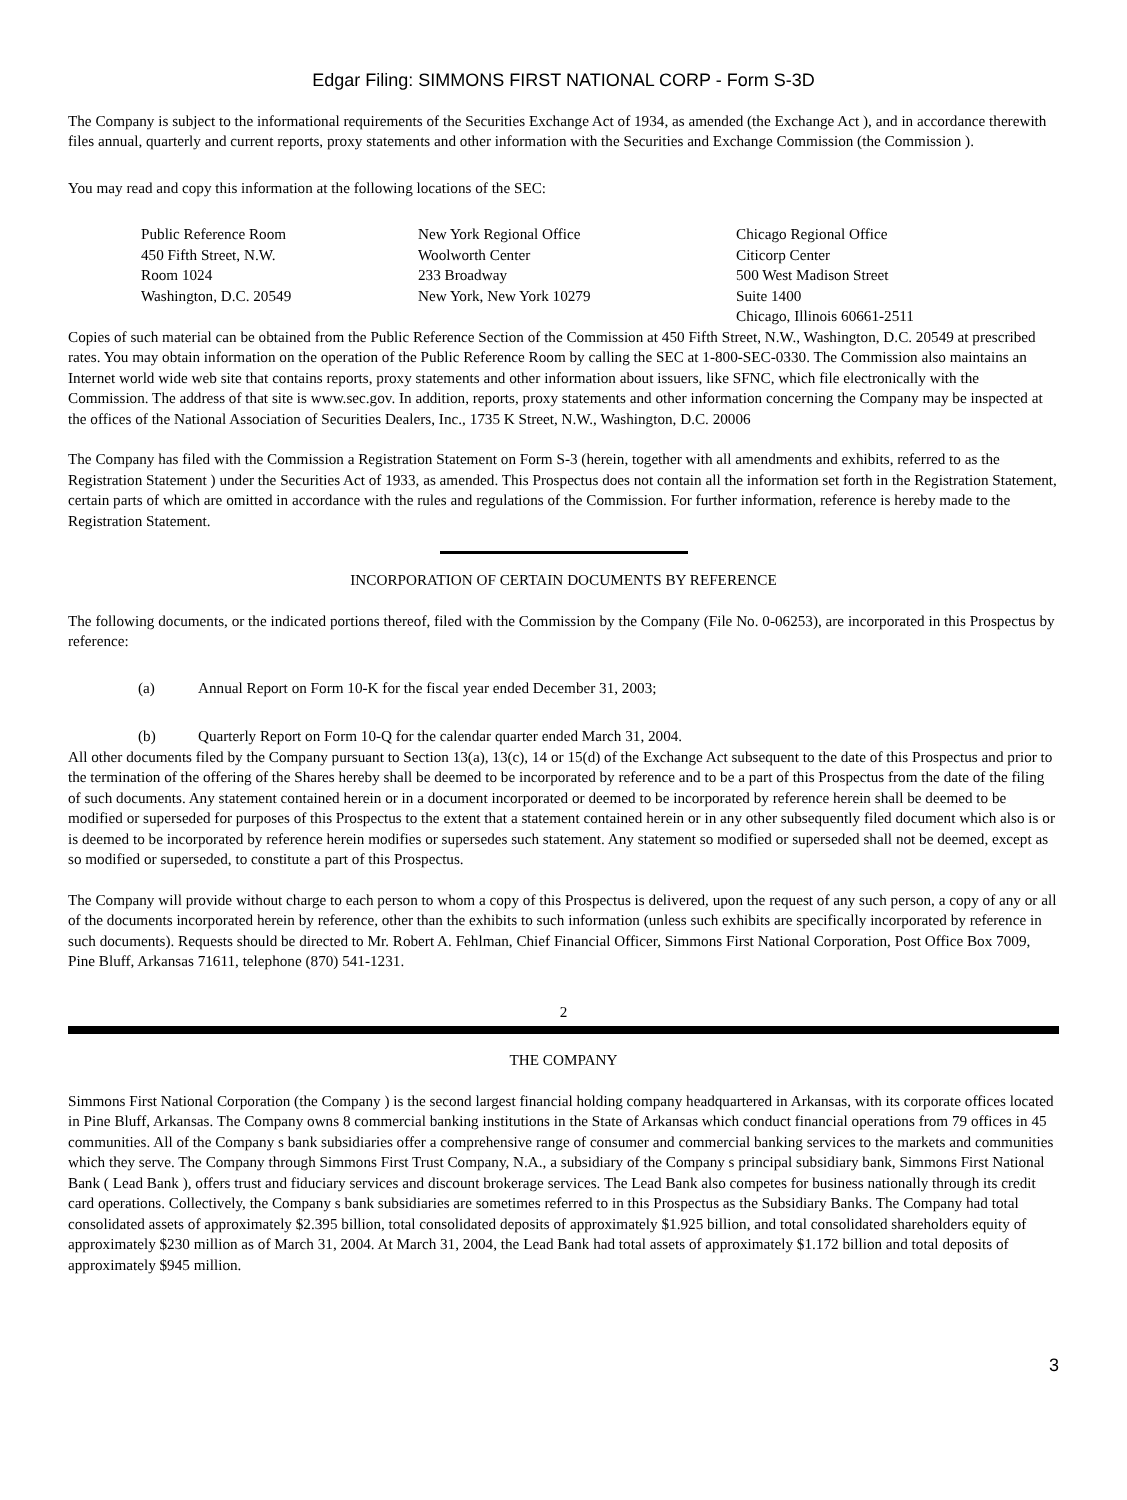Edgar Filing: SIMMONS FIRST NATIONAL CORP - Form S-3D
The Company is subject to the informational requirements of the Securities Exchange Act of 1934, as amended (the Exchange Act ), and in accordance therewith files annual, quarterly and current reports, proxy statements and other information with the Securities and Exchange Commission (the Commission ).
You may read and copy this information at the following locations of the SEC:
Public Reference Room
450 Fifth Street, N.W.
Room 1024
Washington, D.C. 20549
New York Regional Office
Woolworth Center
233 Broadway
New York, New York 10279
Chicago Regional Office
Citicorp Center
500 West Madison Street
Suite 1400
Chicago, Illinois 60661-2511
Copies of such material can be obtained from the Public Reference Section of the Commission at 450 Fifth Street, N.W., Washington, D.C. 20549 at prescribed rates. You may obtain information on the operation of the Public Reference Room by calling the SEC at 1-800-SEC-0330. The Commission also maintains an Internet world wide web site that contains reports, proxy statements and other information about issuers, like SFNC, which file electronically with the Commission. The address of that site is www.sec.gov. In addition, reports, proxy statements and other information concerning the Company may be inspected at the offices of the National Association of Securities Dealers, Inc., 1735 K Street, N.W., Washington, D.C. 20006
The Company has filed with the Commission a Registration Statement on Form S-3 (herein, together with all amendments and exhibits, referred to as the Registration Statement ) under the Securities Act of 1933, as amended. This Prospectus does not contain all the information set forth in the Registration Statement, certain parts of which are omitted in accordance with the rules and regulations of the Commission. For further information, reference is hereby made to the Registration Statement.
INCORPORATION OF CERTAIN DOCUMENTS BY REFERENCE
The following documents, or the indicated portions thereof, filed with the Commission by the Company (File No. 0-06253), are incorporated in this Prospectus by reference:
(a) Annual Report on Form 10-K for the fiscal year ended December 31, 2003;
(b) Quarterly Report on Form 10-Q for the calendar quarter ended March 31, 2004.
All other documents filed by the Company pursuant to Section 13(a), 13(c), 14 or 15(d) of the Exchange Act subsequent to the date of this Prospectus and prior to the termination of the offering of the Shares hereby shall be deemed to be incorporated by reference and to be a part of this Prospectus from the date of the filing of such documents. Any statement contained herein or in a document incorporated or deemed to be incorporated by reference herein shall be deemed to be modified or superseded for purposes of this Prospectus to the extent that a statement contained herein or in any other subsequently filed document which also is or is deemed to be incorporated by reference herein modifies or supersedes such statement. Any statement so modified or superseded shall not be deemed, except as so modified or superseded, to constitute a part of this Prospectus.
The Company will provide without charge to each person to whom a copy of this Prospectus is delivered, upon the request of any such person, a copy of any or all of the documents incorporated herein by reference, other than the exhibits to such information (unless such exhibits are specifically incorporated by reference in such documents). Requests should be directed to Mr. Robert A. Fehlman, Chief Financial Officer, Simmons First National Corporation, Post Office Box 7009, Pine Bluff, Arkansas 71611, telephone (870) 541-1231.
2
THE COMPANY
Simmons First National Corporation (the Company ) is the second largest financial holding company headquartered in Arkansas, with its corporate offices located in Pine Bluff, Arkansas. The Company owns 8 commercial banking institutions in the State of Arkansas which conduct financial operations from 79 offices in 45 communities. All of the Company s bank subsidiaries offer a comprehensive range of consumer and commercial banking services to the markets and communities which they serve. The Company through Simmons First Trust Company, N.A., a subsidiary of the Company s principal subsidiary bank, Simmons First National Bank ( Lead Bank ), offers trust and fiduciary services and discount brokerage services. The Lead Bank also competes for business nationally through its credit card operations. Collectively, the Company s bank subsidiaries are sometimes referred to in this Prospectus as the Subsidiary Banks. The Company had total consolidated assets of approximately $2.395 billion, total consolidated deposits of approximately $1.925 billion, and total consolidated shareholders equity of approximately $230 million as of March 31, 2004. At March 31, 2004, the Lead Bank had total assets of approximately $1.172 billion and total deposits of approximately $945 million.
3